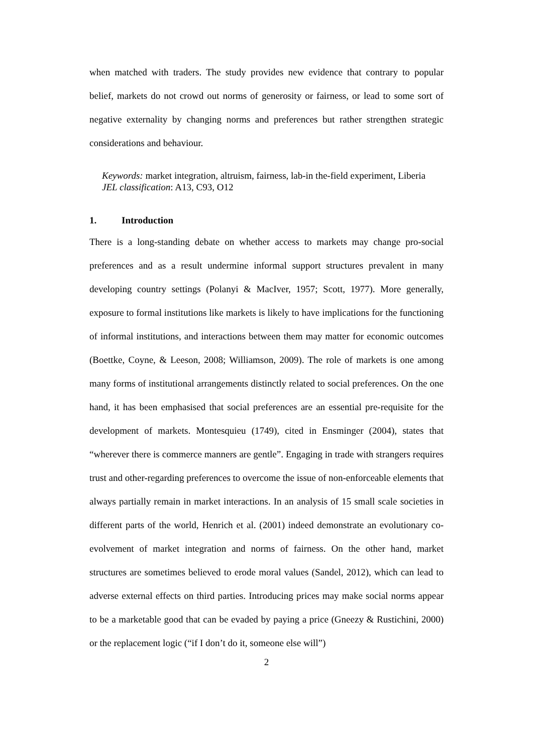when matched with traders. The study provides new evidence that contrary to popular belief, markets do not crowd out norms of generosity or fairness, or lead to some sort of negative externality by changing norms and preferences but rather strengthen strategic considerations and behaviour.
Keywords: market integration, altruism, fairness, lab-in the-field experiment, Liberia
JEL classification: A13, C93, O12
1. Introduction
There is a long-standing debate on whether access to markets may change pro-social preferences and as a result undermine informal support structures prevalent in many developing country settings (Polanyi & MacIver, 1957; Scott, 1977). More generally, exposure to formal institutions like markets is likely to have implications for the functioning of informal institutions, and interactions between them may matter for economic outcomes (Boettke, Coyne, & Leeson, 2008; Williamson, 2009). The role of markets is one among many forms of institutional arrangements distinctly related to social preferences. On the one hand, it has been emphasised that social preferences are an essential pre-requisite for the development of markets. Montesquieu (1749), cited in Ensminger (2004), states that “wherever there is commerce manners are gentle”. Engaging in trade with strangers requires trust and other-regarding preferences to overcome the issue of non-enforceable elements that always partially remain in market interactions. In an analysis of 15 small scale societies in different parts of the world, Henrich et al. (2001) indeed demonstrate an evolutionary co-evolvement of market integration and norms of fairness. On the other hand, market structures are sometimes believed to erode moral values (Sandel, 2012), which can lead to adverse external effects on third parties. Introducing prices may make social norms appear to be a marketable good that can be evaded by paying a price (Gneezy & Rustichini, 2000) or the replacement logic (“if I don’t do it, someone else will”)
2